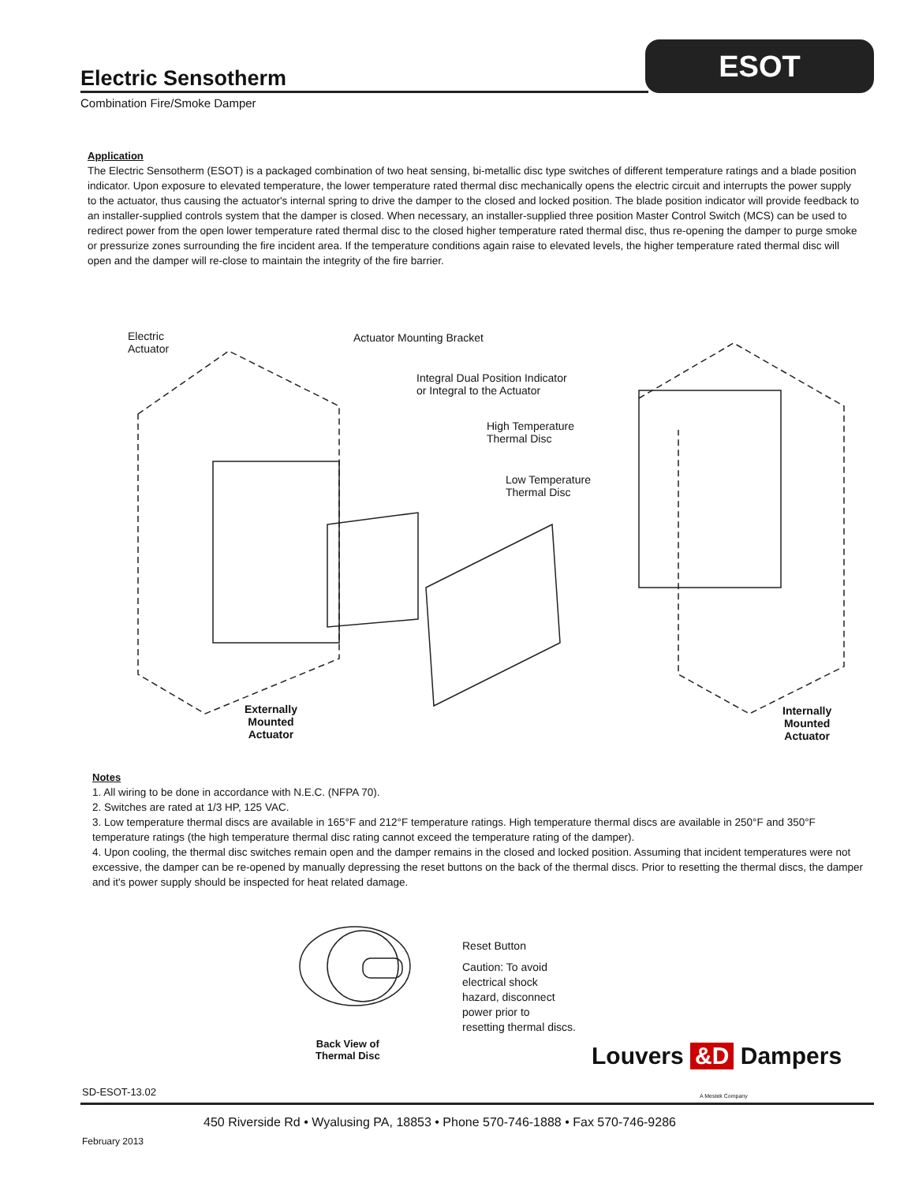Electric Sensotherm
ESOT
Combination Fire/Smoke Damper
Application
The Electric Sensotherm (ESOT) is a packaged combination of two heat sensing, bi-metallic disc type switches of different temperature ratings and a blade position indicator. Upon exposure to elevated temperature, the lower temperature rated thermal disc mechanically opens the electric circuit and interrupts the power supply to the actuator, thus causing the actuator's internal spring to drive the damper to the closed and locked position. The blade position indicator will provide feedback to an installer-supplied controls system that the damper is closed. When necessary, an installer-supplied three position Master Control Switch (MCS) can be used to redirect power from the open lower temperature rated thermal disc to the closed higher temperature rated thermal disc, thus re-opening the damper to purge smoke or pressurize zones surrounding the fire incident area. If the temperature conditions again raise to elevated levels, the higher temperature rated thermal disc will open and the damper will re-close to maintain the integrity of the fire barrier.
Electric
Actuator
Actuator Mounting Bracket
Integral Dual Position Indicator
or Integral to the Actuator
High Temperature
Thermal Disc
Low Temperature
Thermal Disc
Externally
Mounted
Actuator
Internally
Mounted
Actuator
Notes
1. All wiring to be done in accordance with N.E.C. (NFPA 70).
2. Switches are rated at 1/3 HP, 125 VAC.
3. Low temperature thermal discs are available in 165°F and 212°F temperature ratings. High temperature thermal discs are available in 250°F and 350°F temperature ratings (the high temperature thermal disc rating cannot exceed the temperature rating of the damper).
4. Upon cooling, the thermal disc switches remain open and the damper remains in the closed and locked position. Assuming that incident temperatures were not excessive, the damper can be re-opened by manually depressing the reset buttons on the back of the thermal discs. Prior to resetting the thermal discs, the damper and it's power supply should be inspected for heat related damage.
Back View of
Thermal Disc
Reset Button
Caution: To avoid
electrical shock
hazard, disconnect
power prior to
resetting thermal discs.
Louvers &D Dampers
A Mestek Company
SD-ESOT-13.02
450 Riverside Rd • Wyalusing PA, 18853 • Phone 570-746-1888 • Fax 570-746-9286
February 2013